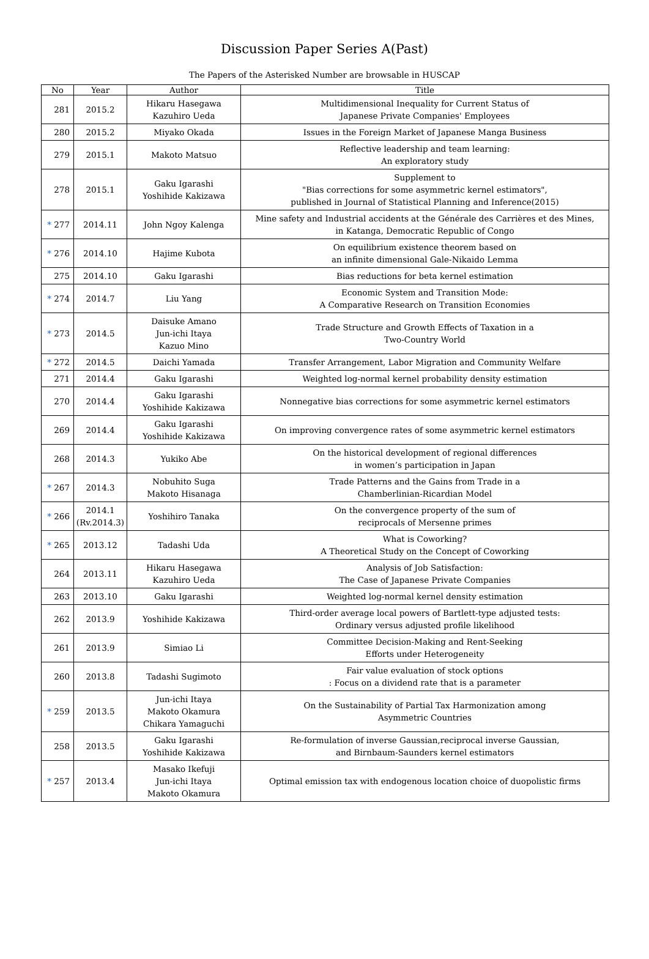Discussion Paper Series A(Past)
The Papers of the Asterisked Number are browsable in HUSCAP
| No | Year | Author | Title |
| --- | --- | --- | --- |
| 281 | 2015.2 | Hikaru Hasegawa Kazuhiro Ueda | Multidimensional Inequality for Current Status of Japanese Private Companies' Employees |
| 280 | 2015.2 | Miyako Okada | Issues in the Foreign Market of Japanese Manga Business |
| 279 | 2015.1 | Makoto Matsuo | Reflective leadership and team learning: An exploratory study |
| 278 | 2015.1 | Gaku Igarashi Yoshihide Kakizawa | Supplement to "Bias corrections for some asymmetric kernel estimators", published in Journal of Statistical Planning and Inference(2015) |
| * 277 | 2014.11 | John Ngoy Kalenga | Mine safety and Industrial accidents at the Générale des Carrières et des Mines, in Katanga, Democratic Republic of Congo |
| * 276 | 2014.10 | Hajime Kubota | On equilibrium existence theorem based on an infinite dimensional Gale-Nikaido Lemma |
| 275 | 2014.10 | Gaku Igarashi | Bias reductions for beta kernel estimation |
| * 274 | 2014.7 | Liu Yang | Economic System and Transition Mode: A Comparative Research on Transition Economies |
| * 273 | 2014.5 | Daisuke Amano Jun-ichi Itaya Kazuo Mino | Trade Structure and Growth Effects of Taxation in a Two-Country World |
| * 272 | 2014.5 | Daichi Yamada | Transfer Arrangement, Labor Migration and Community Welfare |
| 271 | 2014.4 | Gaku Igarashi | Weighted log-normal kernel probability density estimation |
| 270 | 2014.4 | Gaku Igarashi Yoshihide Kakizawa | Nonnegative bias corrections for some asymmetric kernel estimators |
| 269 | 2014.4 | Gaku Igarashi Yoshihide Kakizawa | On improving convergence rates of some asymmetric kernel estimators |
| 268 | 2014.3 | Yukiko Abe | On the historical development of regional differences in women’s participation in Japan |
| * 267 | 2014.3 | Nobuhito Suga Makoto Hisanaga | Trade Patterns and the Gains from Trade in a Chamberlinian-Ricardian Model |
| * 266 | 2014.1 (Rv.2014.3) | Yoshihiro Tanaka | On the convergence property of the sum of reciprocals of Mersenne primes |
| * 265 | 2013.12 | Tadashi Uda | What is Coworking? A Theoretical Study on the Concept of Coworking |
| 264 | 2013.11 | Hikaru Hasegawa Kazuhiro Ueda | Analysis of Job Satisfaction: The Case of Japanese Private Companies |
| 263 | 2013.10 | Gaku Igarashi | Weighted log-normal kernel density estimation |
| 262 | 2013.9 | Yoshihide Kakizawa | Third-order average local powers of Bartlett-type adjusted tests: Ordinary versus adjusted profile likelihood |
| 261 | 2013.9 | Simiao Li | Committee Decision-Making and Rent-Seeking Efforts under Heterogeneity |
| 260 | 2013.8 | Tadashi Sugimoto | Fair value evaluation of stock options : Focus on a dividend rate that is a parameter |
| * 259 | 2013.5 | Jun-ichi Itaya Makoto Okamura Chikara Yamaguchi | On the Sustainability of Partial Tax Harmonization among Asymmetric Countries |
| 258 | 2013.5 | Gaku Igarashi Yoshihide Kakizawa | Re-formulation of inverse Gaussian,reciprocal inverse Gaussian, and Birnbaum-Saunders kernel estimators |
| * 257 | 2013.4 | Masako Ikefuji Jun-ichi Itaya Makoto Okamura | Optimal emission tax with endogenous location choice of duopolistic firms |